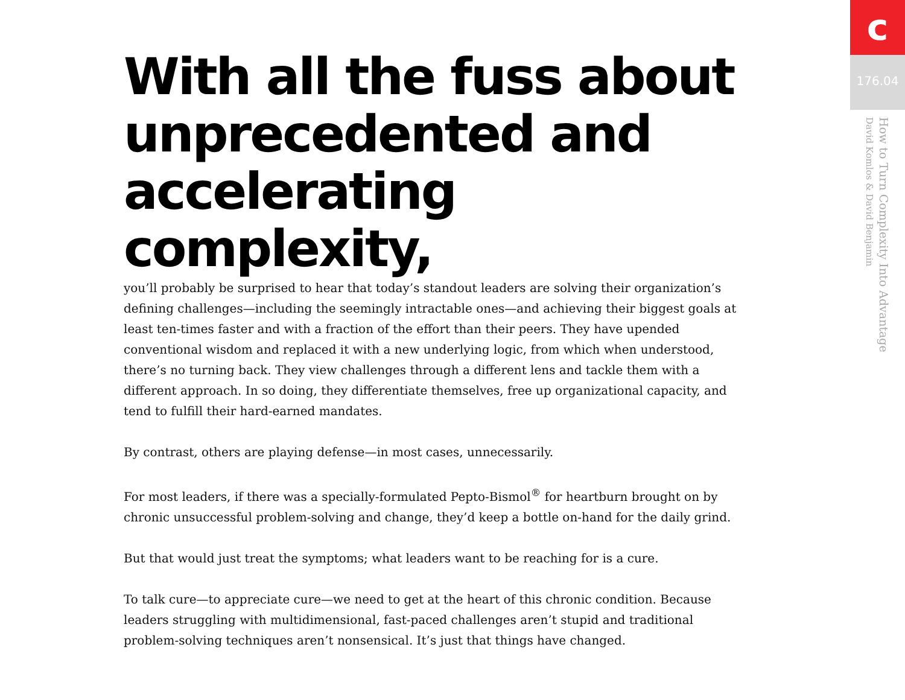With all the fuss about unprecedented and accelerating complexity,
you’ll probably be surprised to hear that today’s standout leaders are solving their organization’s defining challenges—including the seemingly intractable ones—and achieving their biggest goals at least ten-times faster and with a fraction of the effort than their peers. They have upended conventional wisdom and replaced it with a new underlying logic, from which when understood, there’s no turning back. They view challenges through a different lens and tackle them with a different approach. In so doing, they differentiate themselves, free up organizational capacity, and tend to fulfill their hard-earned mandates.
By contrast, others are playing defense—in most cases, unnecessarily.
For most leaders, if there was a specially-formulated Pepto-Bismol<sup>®</sup> for heartburn brought on by chronic unsuccessful problem-solving and change, they’d keep a bottle on-hand for the daily grind.
But that would just treat the symptoms; what leaders want to be reaching for is a cure.
To talk cure—to appreciate cure—we need to get at the heart of this chronic condition. Because leaders struggling with multidimensional, fast-paced challenges aren’t stupid and traditional problem-solving techniques aren’t nonsensical. It’s just that things have changed.
c
176.04
How to Turn Complexity Into Advantage
David Komlos & David Benjamin